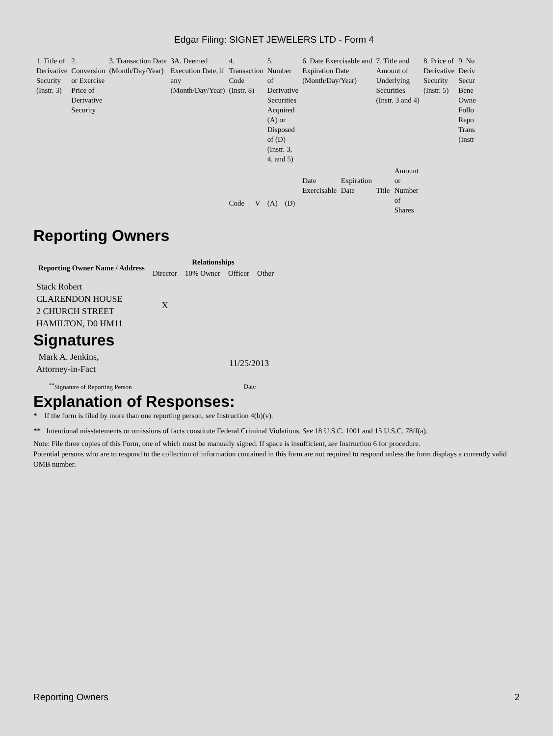Edgar Filing: SIGNET JEWELERS LTD - Form 4
| 1. Title of Derivative Security (Instr. 3) | 2. Conversion or Exercise Price of Derivative Security | 3. Transaction Date (Month/Day/Year) | 3A. Deemed Execution Date, if any (Month/Day/Year) | 4. Transaction Code (Instr. 8) | | 5. Number of Derivative Securities Acquired (A) or Disposed of (D) (Instr. 3, 4, and 5) | | 6. Date Exercisable and Expiration Date (Month/Day/Year) | | 7. Title and Amount of Underlying Securities (Instr. 3 and 4) | | 8. Price of Derivative Security (Instr. 5) | 9. Nu Deriv Secur Bene Owne Follo Repo Trans (Instr |
| | | | | Code | V | (A) | (D) | Date Exercisable | Expiration Date | Title | Amount or Number of Shares | | |
Reporting Owners
| Reporting Owner Name / Address | Relationships | | | |
| --- | --- | --- | --- | --- |
| | Director | 10% Owner | Officer | Other |
| Stack Robert CLARENDON HOUSE 2 CHURCH STREET HAMILTON, D0 HM11 | X | | | |
Signatures
| Mark A. Jenkins, Attorney-in-Fact | 11/25/2013 |
| <sup>**</sup> Signature of Reporting Person | Date |
Explanation of Responses:
* If the form is filed by more than one reporting person, see Instruction 4(b)(v).
** Intentional misstatements or omissions of facts constitute Federal Criminal Violations. See 18 U.S.C. 1001 and 15 U.S.C. 78ff(a).
Note: File three copies of this Form, one of which must be manually signed. If space is insufficient, see Instruction 6 for procedure.
Potential persons who are to respond to the collection of information contained in this form are not required to respond unless the form displays a currently valid OMB number.
Reporting Owners 2